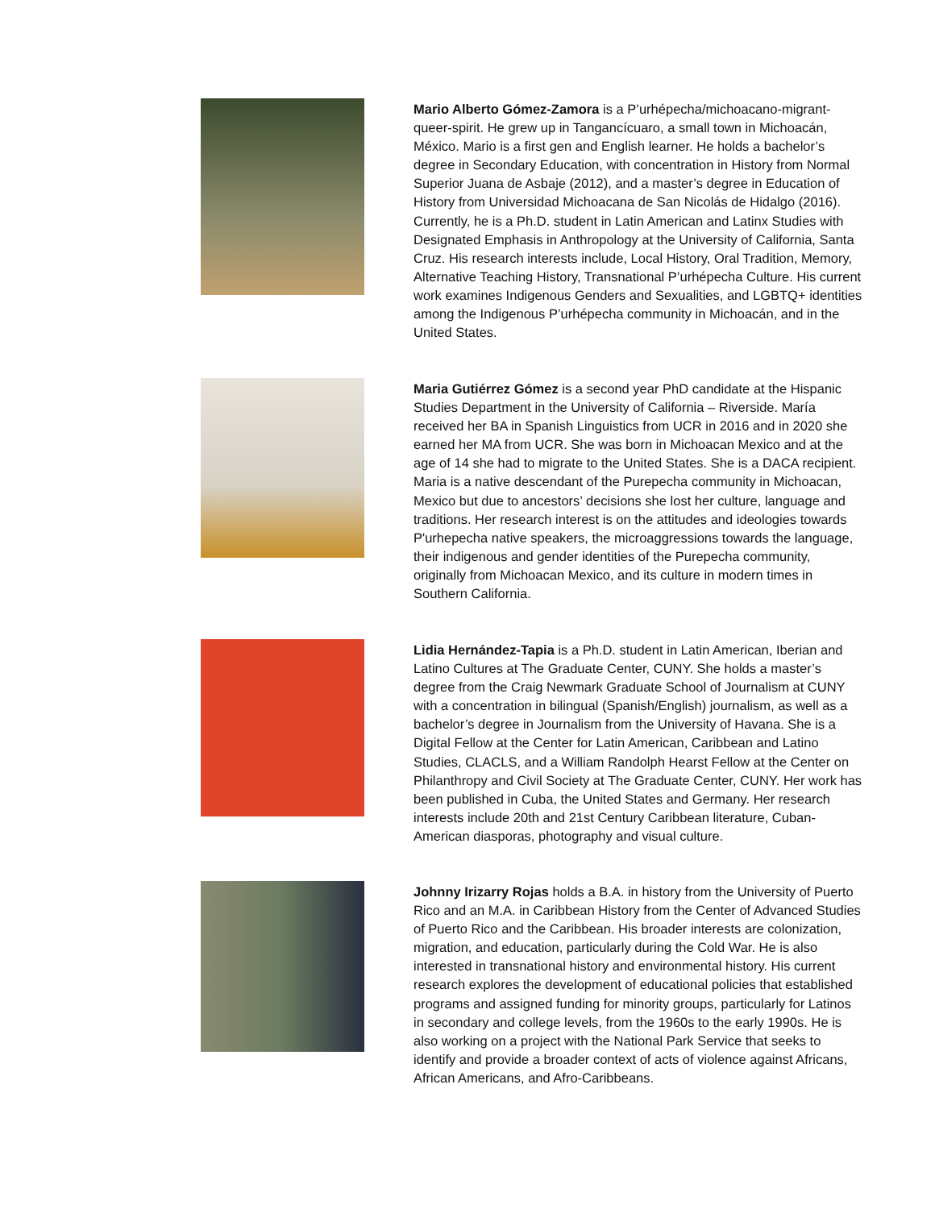Mario Alberto Gómez-Zamora is a P’urhépecha/michoacano-migrant-queer-spirit. He grew up in Tangancícuaro, a small town in Michoacán, México. Mario is a first gen and English learner. He holds a bachelor’s degree in Secondary Education, with concentration in History from Normal Superior Juana de Asbaje (2012), and a master’s degree in Education of History from Universidad Michoacana de San Nicolás de Hidalgo (2016). Currently, he is a Ph.D. student in Latin American and Latinx Studies with Designated Emphasis in Anthropology at the University of California, Santa Cruz. His research interests include, Local History, Oral Tradition, Memory, Alternative Teaching History, Transnational P’urhépecha Culture. His current work examines Indigenous Genders and Sexualities, and LGBTQ+ identities among the Indigenous P’urhépecha community in Michoacán, and in the United States.
Maria Gutiérrez Gómez is a second year PhD candidate at the Hispanic Studies Department in the University of California – Riverside. María received her BA in Spanish Linguistics from UCR in 2016 and in 2020 she earned her MA from UCR. She was born in Michoacan Mexico and at the age of 14 she had to migrate to the United States. She is a DACA recipient. Maria is a native descendant of the Purepecha community in Michoacan, Mexico but due to ancestors’ decisions she lost her culture, language and traditions. Her research interest is on the attitudes and ideologies towards P'urhepecha native speakers, the microaggressions towards the language, their indigenous and gender identities of the Purepecha community, originally from Michoacan Mexico, and its culture in modern times in Southern California.
Lidia Hernández-Tapia is a Ph.D. student in Latin American, Iberian and Latino Cultures at The Graduate Center, CUNY. She holds a master’s degree from the Craig Newmark Graduate School of Journalism at CUNY with a concentration in bilingual (Spanish/English) journalism, as well as a bachelor’s degree in Journalism from the University of Havana. She is a Digital Fellow at the Center for Latin American, Caribbean and Latino Studies, CLACLS, and a William Randolph Hearst Fellow at the Center on Philanthropy and Civil Society at The Graduate Center, CUNY. Her work has been published in Cuba, the United States and Germany. Her research interests include 20th and 21st Century Caribbean literature, Cuban-American diasporas, photography and visual culture.
Johnny Irizarry Rojas holds a B.A. in history from the University of Puerto Rico and an M.A. in Caribbean History from the Center of Advanced Studies of Puerto Rico and the Caribbean. His broader interests are colonization, migration, and education, particularly during the Cold War. He is also interested in transnational history and environmental history. His current research explores the development of educational policies that established programs and assigned funding for minority groups, particularly for Latinos in secondary and college levels, from the 1960s to the early 1990s. He is also working on a project with the National Park Service that seeks to identify and provide a broader context of acts of violence against Africans, African Americans, and Afro-Caribbeans.